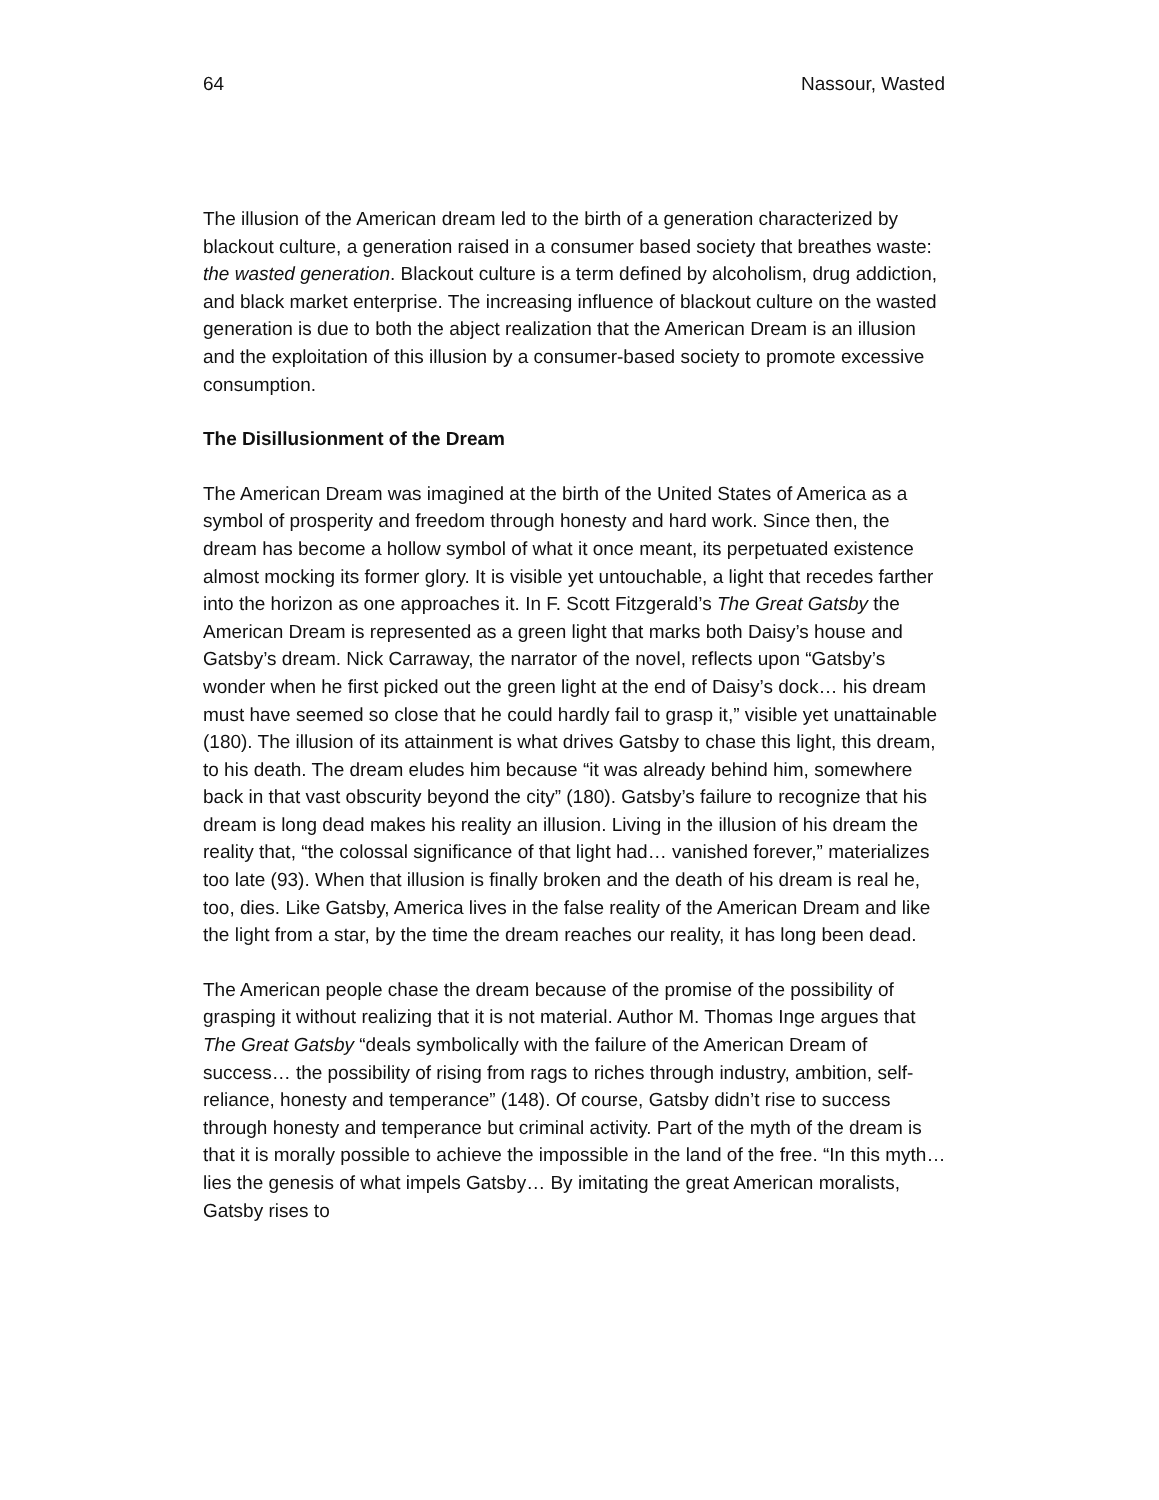64 Nassour, Wasted
The illusion of the American dream led to the birth of a generation characterized by blackout culture, a generation raised in a consumer based society that breathes waste: the wasted generation. Blackout culture is a term defined by alcoholism, drug addiction, and black market enterprise. The increasing influence of blackout culture on the wasted generation is due to both the abject realization that the American Dream is an illusion and the exploitation of this illusion by a consumer-based society to promote excessive consumption.
The Disillusionment of the Dream
The American Dream was imagined at the birth of the United States of America as a symbol of prosperity and freedom through honesty and hard work. Since then, the dream has become a hollow symbol of what it once meant, its perpetuated existence almost mocking its former glory. It is visible yet untouchable, a light that recedes farther into the horizon as one approaches it. In F. Scott Fitzgerald’s The Great Gatsby the American Dream is represented as a green light that marks both Daisy’s house and Gatsby’s dream. Nick Carraway, the narrator of the novel, reflects upon “Gatsby’s wonder when he first picked out the green light at the end of Daisy’s dock… his dream must have seemed so close that he could hardly fail to grasp it,” visible yet unattainable (180). The illusion of its attainment is what drives Gatsby to chase this light, this dream, to his death. The dream eludes him because “it was already behind him, somewhere back in that vast obscurity beyond the city” (180). Gatsby’s failure to recognize that his dream is long dead makes his reality an illusion. Living in the illusion of his dream the reality that, “the colossal significance of that light had… vanished forever,” materializes too late (93). When that illusion is finally broken and the death of his dream is real he, too, dies. Like Gatsby, America lives in the false reality of the American Dream and like the light from a star, by the time the dream reaches our reality, it has long been dead.
The American people chase the dream because of the promise of the possibility of grasping it without realizing that it is not material. Author M. Thomas Inge argues that The Great Gatsby “deals symbolically with the failure of the American Dream of success… the possibility of rising from rags to riches through industry, ambition, self-reliance, honesty and temperance” (148). Of course, Gatsby didn’t rise to success through honesty and temperance but criminal activity. Part of the myth of the dream is that it is morally possible to achieve the impossible in the land of the free. “In this myth… lies the genesis of what impels Gatsby… By imitating the great American moralists, Gatsby rises to